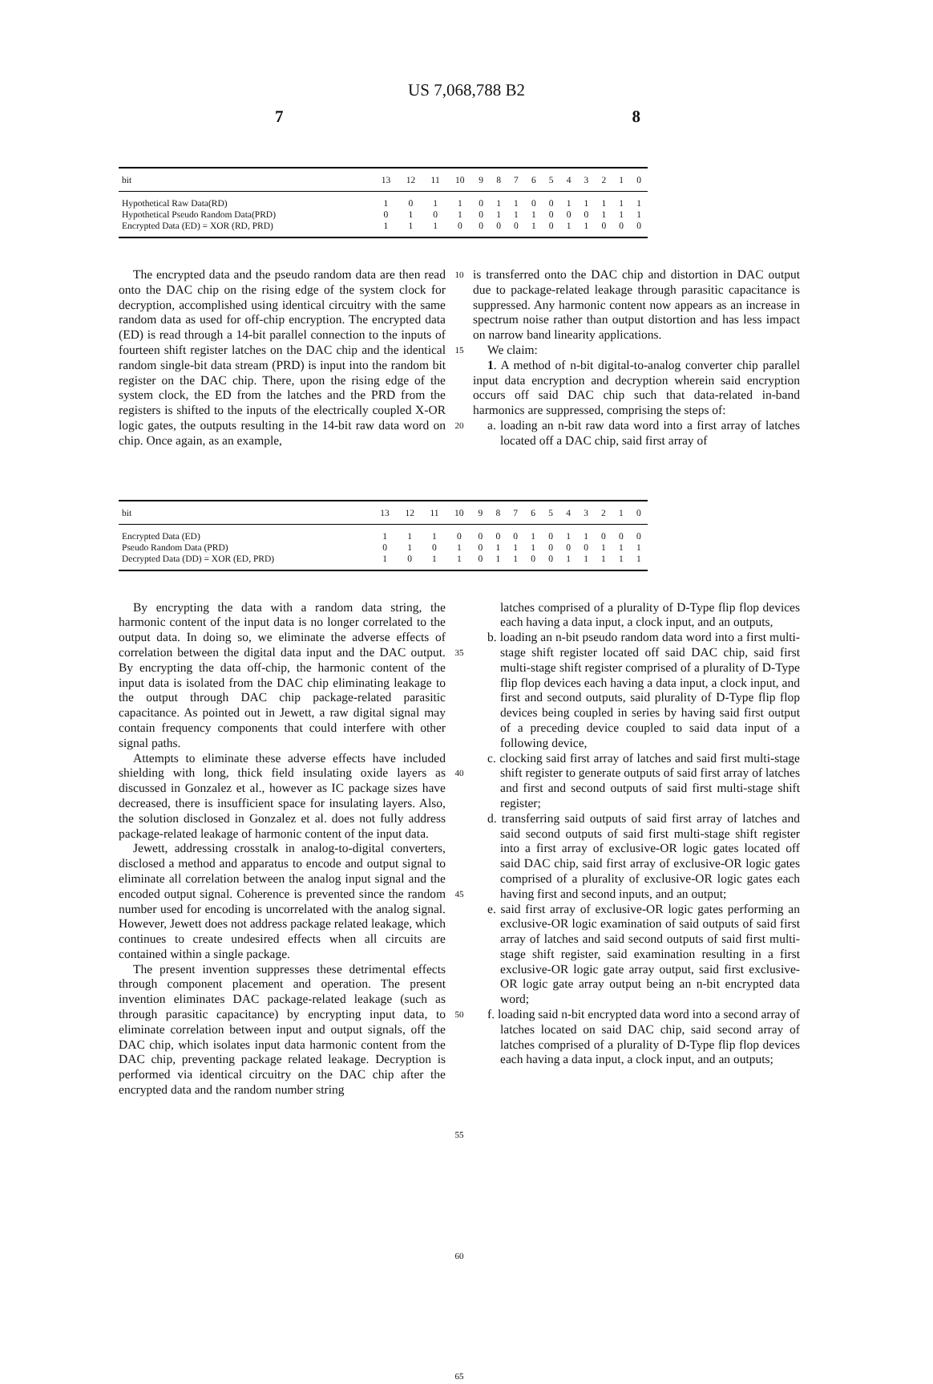US 7,068,788 B2
7 8
| bit | 13 | 12 | 11 | 10 | 9 | 8 | 7 | 6 | 5 | 4 | 3 | 2 | 1 | 0 |
| --- | --- | --- | --- | --- | --- | --- | --- | --- | --- | --- | --- | --- | --- | --- |
| Hypothetical Raw Data(RD) | 1 | 0 | 1 | 1 | 0 | 1 | 1 | 0 | 0 | 1 | 1 | 1 | 1 | 1 |
| Hypothetical Pseudo Random Data(PRD) | 0 | 1 | 0 | 1 | 0 | 1 | 1 | 1 | 0 | 0 | 0 | 1 | 1 | 1 |
| Encrypted Data (ED) = XOR (RD, PRD) | 1 | 1 | 1 | 0 | 0 | 0 | 0 | 1 | 0 | 1 | 1 | 0 | 0 | 0 |
The encrypted data and the pseudo random data are then read onto the DAC chip on the rising edge of the system clock for decryption, accomplished using identical circuitry with the same random data as used for off-chip encryption. The encrypted data (ED) is read through a 14-bit parallel connection to the inputs of fourteen shift register latches on the DAC chip and the identical random single-bit data stream (PRD) is input into the random bit register on the DAC chip. There, upon the rising edge of the system clock, the ED from the latches and the PRD from the registers is shifted to the inputs of the electrically coupled X-OR logic gates, the outputs resulting in the 14-bit raw data word on chip. Once again, as an example,
10
15
20
is transferred onto the DAC chip and distortion in DAC output due to package-related leakage through parasitic capacitance is suppressed. Any harmonic content now appears as an increase in spectrum noise rather than output distortion and has less impact on narrow band linearity applications.
We claim:
1. A method of n-bit digital-to-analog converter chip parallel input data encryption and decryption wherein said encryption occurs off said DAC chip such that data-related in-band harmonics are suppressed, comprising the steps of:
a. loading an n-bit raw data word into a first array of latches located off a DAC chip, said first array of
| bit | 13 | 12 | 11 | 10 | 9 | 8 | 7 | 6 | 5 | 4 | 3 | 2 | 1 | 0 |
| --- | --- | --- | --- | --- | --- | --- | --- | --- | --- | --- | --- | --- | --- | --- |
| Encrypted Data (ED) | 1 | 1 | 1 | 0 | 0 | 0 | 0 | 1 | 0 | 1 | 1 | 0 | 0 | 0 |
| Pseudo Random Data (PRD) | 0 | 1 | 0 | 1 | 0 | 1 | 1 | 1 | 0 | 0 | 0 | 1 | 1 | 1 |
| Decrypted Data (DD) = XOR (ED, PRD) | 1 | 0 | 1 | 1 | 0 | 1 | 1 | 0 | 0 | 1 | 1 | 1 | 1 | 1 |
By encrypting the data with a random data string, the harmonic content of the input data is no longer correlated to the output data. In doing so, we eliminate the adverse effects of correlation between the digital data input and the DAC output. By encrypting the data off-chip, the harmonic content of the input data is isolated from the DAC chip eliminating leakage to the output through DAC chip package-related parasitic capacitance. As pointed out in Jewett, a raw digital signal may contain frequency components that could interfere with other signal paths.
Attempts to eliminate these adverse effects have included shielding with long, thick field insulating oxide layers as discussed in Gonzalez et al., however as IC package sizes have decreased, there is insufficient space for insulating layers. Also, the solution disclosed in Gonzalez et al. does not fully address package-related leakage of harmonic content of the input data.
Jewett, addressing crosstalk in analog-to-digital converters, disclosed a method and apparatus to encode and output signal to eliminate all correlation between the analog input signal and the encoded output signal. Coherence is prevented since the random number used for encoding is uncorrelated with the analog signal. However, Jewett does not address package related leakage, which continues to create undesired effects when all circuits are contained within a single package.
The present invention suppresses these detrimental effects through component placement and operation. The present invention eliminates DAC package-related leakage (such as through parasitic capacitance) by encrypting input data, to eliminate correlation between input and output signals, off the DAC chip, which isolates input data harmonic content from the DAC chip, preventing package related leakage. Decryption is performed via identical circuitry on the DAC chip after the encrypted data and the random number string
35
40
45
50
55
60
65
latches comprised of a plurality of D-Type flip flop devices each having a data input, a clock input, and an outputs,
b. loading an n-bit pseudo random data word into a first multi-stage shift register located off said DAC chip, said first multi-stage shift register comprised of a plurality of D-Type flip flop devices each having a data input, a clock input, and first and second outputs, said plurality of D-Type flip flop devices being coupled in series by having said first output of a preceding device coupled to said data input of a following device,
c. clocking said first array of latches and said first multi-stage shift register to generate outputs of said first array of latches and first and second outputs of said first multi-stage shift register;
d. transferring said outputs of said first array of latches and said second outputs of said first multi-stage shift register into a first array of exclusive-OR logic gates located off said DAC chip, said first array of exclusive-OR logic gates comprised of a plurality of exclusive-OR logic gates each having first and second inputs, and an output;
e. said first array of exclusive-OR logic gates performing an exclusive-OR logic examination of said outputs of said first array of latches and said second outputs of said first multi-stage shift register, said examination resulting in a first exclusive-OR logic gate array output, said first exclusive-OR logic gate array output being an n-bit encrypted data word;
f. loading said n-bit encrypted data word into a second array of latches located on said DAC chip, said second array of latches comprised of a plurality of D-Type flip flop devices each having a data input, a clock input, and an outputs;